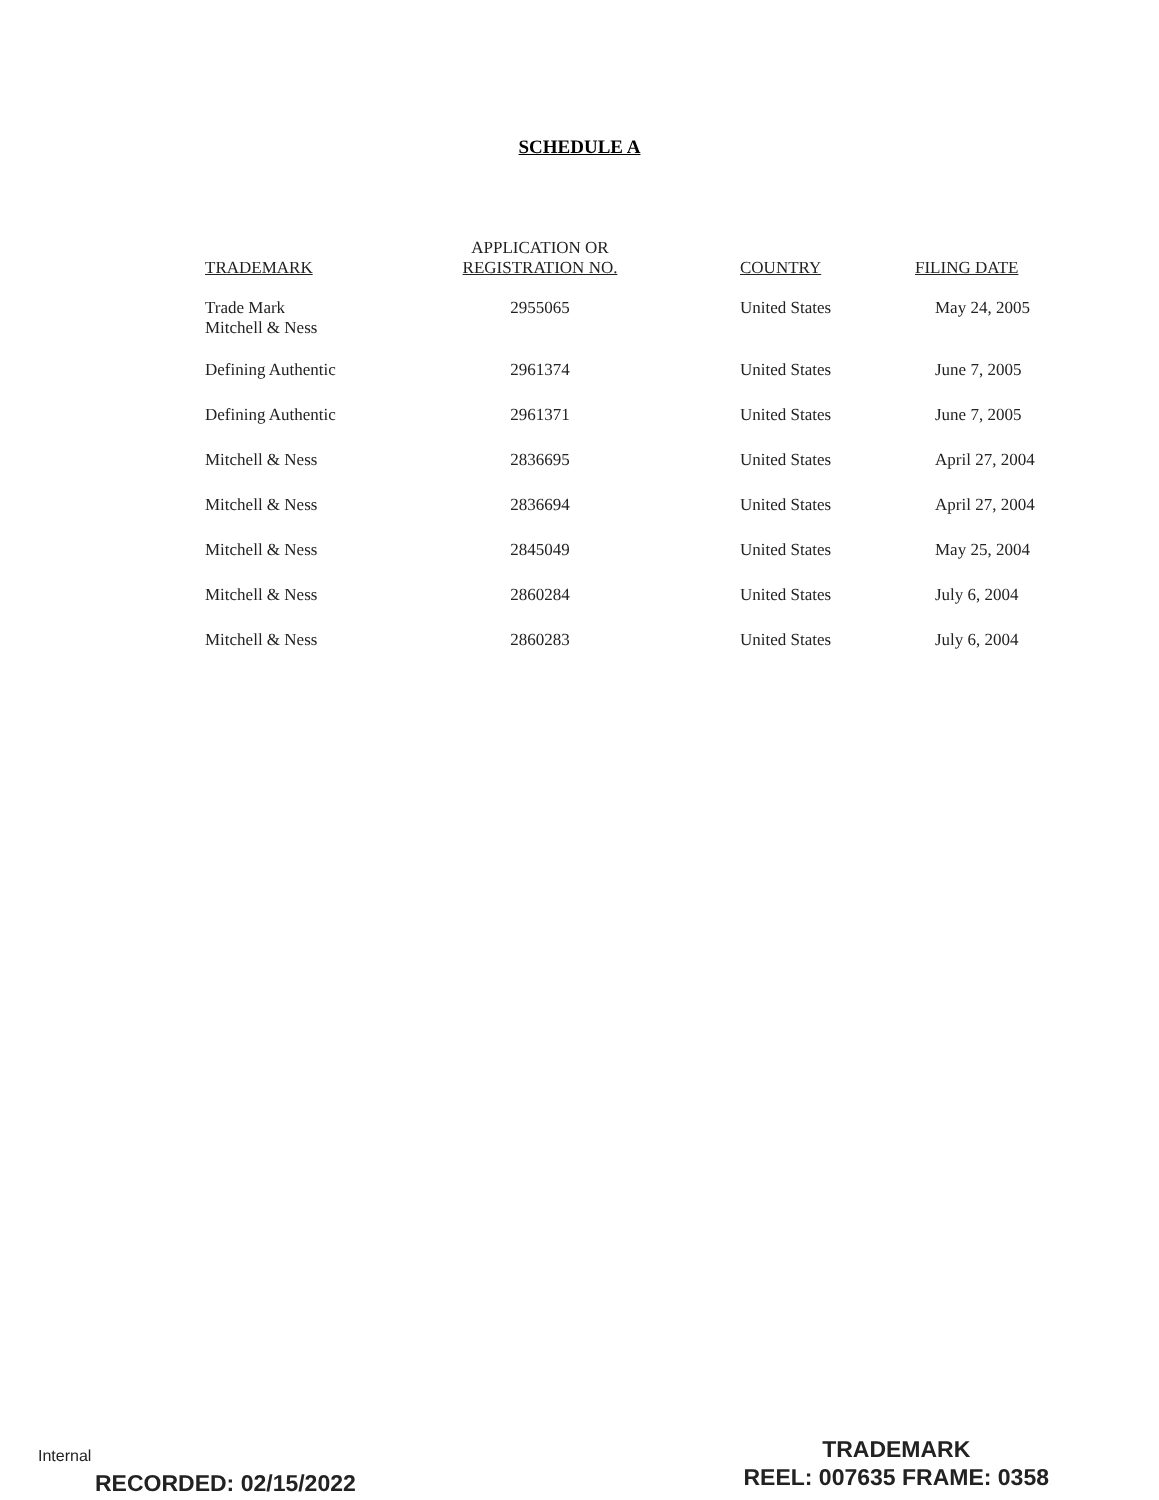SCHEDULE A
| TRADEMARK | APPLICATION OR REGISTRATION NO. | | COUNTRY | FILING DATE |
| --- | --- | --- | --- | --- |
| Trade Mark Mitchell & Ness | 2955065 | | United States | May 24, 2005 |
| Defining Authentic | 2961374 | | United States | June 7, 2005 |
| Defining Authentic | 2961371 | | United States | June 7, 2005 |
| Mitchell & Ness | 2836695 | | United States | April 27, 2004 |
| Mitchell & Ness | 2836694 | | United States | April 27, 2004 |
| Mitchell & Ness | 2845049 | | United States | May 25, 2004 |
| Mitchell & Ness | 2860284 | | United States | July 6, 2004 |
| Mitchell & Ness | 2860283 | | United States | July 6, 2004 |
Internal
RECORDED: 02/15/2022
TRADEMARK
REEL: 007635 FRAME: 0358